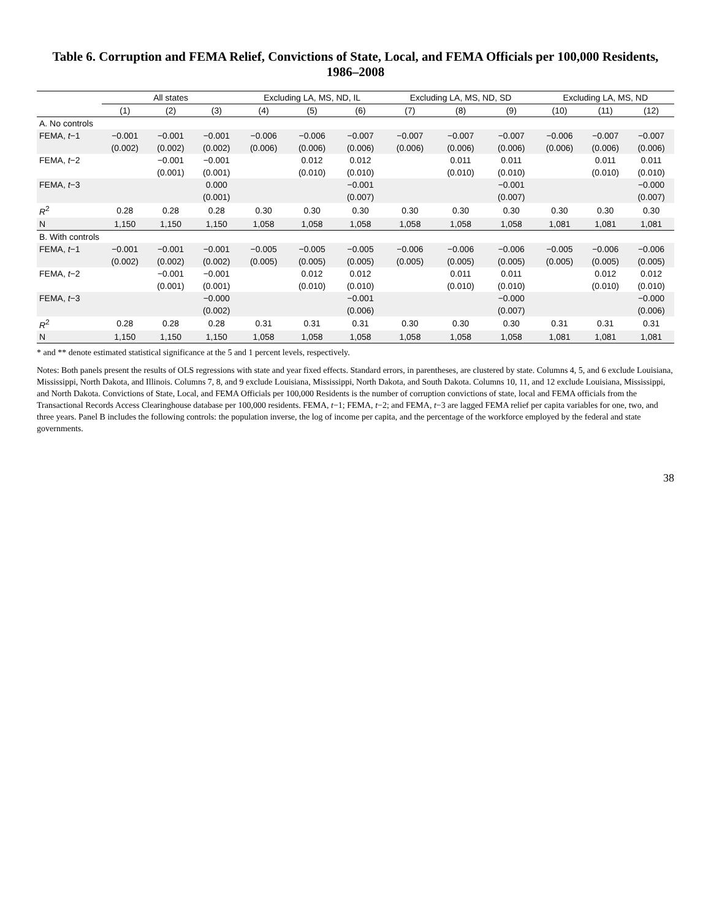Table 6. Corruption and FEMA Relief, Convictions of State, Local, and FEMA Officials per 100,000 Residents, 1986–2008
| | All states | | | Excluding LA, MS, ND, IL | | | Excluding LA, MS, ND, SD | | | Excluding LA, MS, ND | | |
| --- | --- | --- | --- | --- | --- | --- | --- | --- | --- | --- | --- | --- |
| | (1) | (2) | (3) | (4) | (5) | (6) | (7) | (8) | (9) | (10) | (11) | (12) |
| A. No controls | | | | | | | | | | | | |
| FEMA, t −1 | −0.001 | −0.001 | −0.001 | −0.006 | −0.006 | −0.007 | −0.007 | −0.007 | −0.007 | −0.006 | −0.007 | −0.007 |
| | (0.002) | (0.002) | (0.002) | (0.006) | (0.006) | (0.006) | (0.006) | (0.006) | (0.006) | (0.006) | (0.006) | (0.006) |
| FEMA, t −2 | | −0.001 | −0.001 | | 0.012 | 0.012 | | 0.011 | 0.011 | | 0.011 | 0.011 |
| | | (0.001) | (0.001) | | (0.010) | (0.010) | | (0.010) | (0.010) | | (0.010) | (0.010) |
| FEMA, t −3 | | | 0.000 | | | −0.001 | | | −0.001 | | | −0.000 |
| | | | (0.001) | | | (0.007) | | | (0.007) | | | (0.007) |
| R<sup>2</sup> | 0.28 | 0.28 | 0.28 | 0.30 | 0.30 | 0.30 | 0.30 | 0.30 | 0.30 | 0.30 | 0.30 | 0.30 |
| N | 1,150 | 1,150 | 1,150 | 1,058 | 1,058 | 1,058 | 1,058 | 1,058 | 1,058 | 1,081 | 1,081 | 1,081 |
| B. With controls | | | | | | | | | | | | |
| FEMA, t −1 | −0.001 | −0.001 | −0.001 | −0.005 | −0.005 | −0.005 | −0.006 | −0.006 | −0.006 | −0.005 | −0.006 | −0.006 |
| | (0.002) | (0.002) | (0.002) | (0.005) | (0.005) | (0.005) | (0.005) | (0.005) | (0.005) | (0.005) | (0.005) | (0.005) |
| FEMA, t −2 | | −0.001 | −0.001 | | 0.012 | 0.012 | | 0.011 | 0.011 | | 0.012 | 0.012 |
| | | (0.001) | (0.001) | | (0.010) | (0.010) | | (0.010) | (0.010) | | (0.010) | (0.010) |
| FEMA, t −3 | | | −0.000 | | | −0.001 | | | −0.000 | | | −0.000 |
| | | | (0.002) | | | (0.006) | | | (0.007) | | | (0.006) |
| R<sup>2</sup> | 0.28 | 0.28 | 0.28 | 0.31 | 0.31 | 0.31 | 0.30 | 0.30 | 0.30 | 0.31 | 0.31 | 0.31 |
| N | 1,150 | 1,150 | 1,150 | 1,058 | 1,058 | 1,058 | 1,058 | 1,058 | 1,058 | 1,081 | 1,081 | 1,081 |
* and ** denote estimated statistical significance at the 5 and 1 percent levels, respectively.
Notes: Both panels present the results of OLS regressions with state and year fixed effects. Standard errors, in parentheses, are clustered by state. Columns 4, 5, and 6 exclude Louisiana, Mississippi, North Dakota, and Illinois. Columns 7, 8, and 9 exclude Louisiana, Mississippi, North Dakota, and South Dakota. Columns 10, 11, and 12 exclude Louisiana, Mississippi, and North Dakota. Convictions of State, Local, and FEMA Officials per 100,000 Residents is the number of corruption convictions of state, local and FEMA officials from the Transactional Records Access Clearinghouse database per 100,000 residents. FEMA, t−1; FEMA, t−2; and FEMA, t−3 are lagged FEMA relief per capita variables for one, two, and three years. Panel B includes the following controls: the population inverse, the log of income per capita, and the percentage of the workforce employed by the federal and state governments.
38